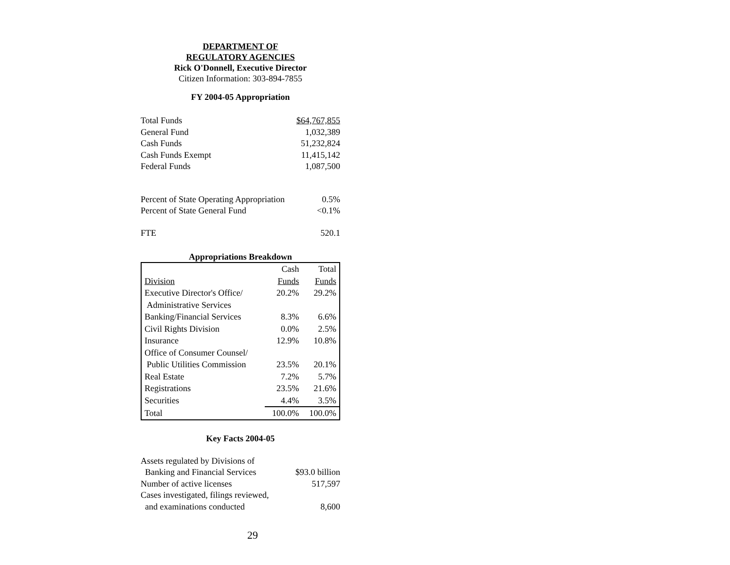DEPARTMENT OF
REGULATORY AGENCIES
Rick O'Donnell, Executive Director
Citizen Information: 303-894-7855
FY 2004-05 Appropriation
| Total Funds | $64,767,855 |
| General Fund | 1,032,389 |
| Cash Funds | 51,232,824 |
| Cash Funds Exempt | 11,415,142 |
| Federal Funds | 1,087,500 |
| Percent of State Operating Appropriation | 0.5% |
| Percent of State General Fund | <0.1% |
| FTE | 520.1 |
Appropriations Breakdown
| | Cash | Total |
| Division | Funds | Funds |
| Executive Director's Office/ Administrative Services | 20.2% | 29.2% |
| Banking/Financial Services | 8.3% | 6.6% |
| Civil Rights Division | 0.0% | 2.5% |
| Insurance | 12.9% | 10.8% |
| Office of Consumer Counsel/ Public Utilities Commission | 23.5% | 20.1% |
| Real Estate | 7.2% | 5.7% |
| Registrations | 23.5% | 21.6% |
| Securities | 4.4% | 3.5% |
| Total | 100.0% | 100.0% |
Key Facts 2004-05
| Assets regulated by Divisions of Banking and Financial Services | $93.0 billion |
| Number of active licenses | 517,597 |
| Cases investigated, filings reviewed, and examinations conducted | 8,600 |
29